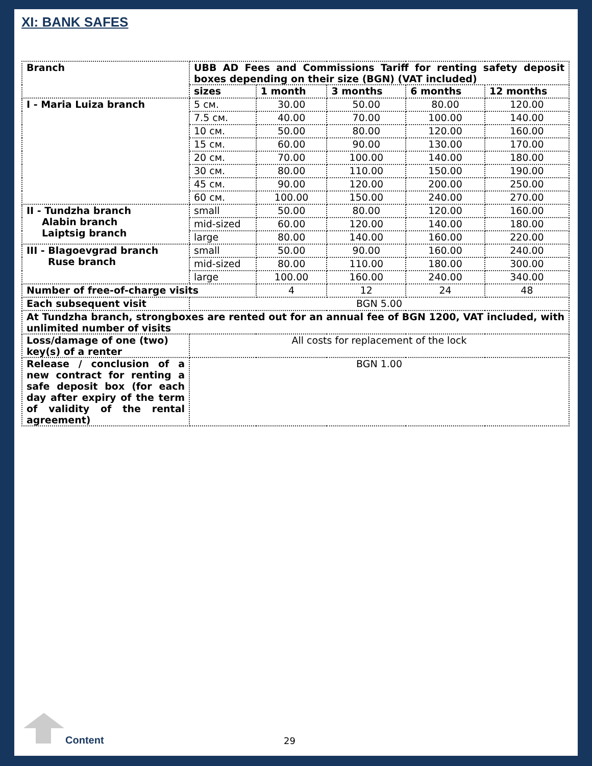XI: BANK SAFES
| Branch | UBB AD Fees and Commissions Tariff for renting safety deposit boxes depending on their size (BGN) (VAT included) | | | | |
| --- | --- | --- | --- | --- | --- |
| | sizes | 1 month | 3 months | 6 months | 12 months |
| I - Maria Luiza branch | 5 см. | 30.00 | 50.00 | 80.00 | 120.00 |
| | 7.5 см. | 40.00 | 70.00 | 100.00 | 140.00 |
| | 10 см. | 50.00 | 80.00 | 120.00 | 160.00 |
| | 15 см. | 60.00 | 90.00 | 130.00 | 170.00 |
| | 20 см. | 70.00 | 100.00 | 140.00 | 180.00 |
| | 30 см. | 80.00 | 110.00 | 150.00 | 190.00 |
| | 45 см. | 90.00 | 120.00 | 200.00 | 250.00 |
| | 60 см. | 100.00 | 150.00 | 240.00 | 270.00 |
| II - Tundzha branch Alabin branch Laiptsig branch | small | 50.00 | 80.00 | 120.00 | 160.00 |
| | mid-sized | 60.00 | 120.00 | 140.00 | 180.00 |
| | large | 80.00 | 140.00 | 160.00 | 220.00 |
| III - Blagoevgrad branch Ruse branch | small | 50.00 | 90.00 | 160.00 | 240.00 |
| | mid-sized | 80.00 | 110.00 | 180.00 | 300.00 |
| | large | 100.00 | 160.00 | 240.00 | 340.00 |
| Number of free-of-charge visits | | 4 | 12 | 24 | 48 |
| Each subsequent visit | BGN 5.00 | | | | |
| At Tundzha branch, strongboxes are rented out for an annual fee of BGN 1200, VAT included, with unlimited number of visits | | | | | |
| Loss/damage of one (two) key(s) of a renter | All costs for replacement of the lock | | | | |
| Release / conclusion of a new contract for renting a safe deposit box (for each day after expiry of the term of validity of the rental agreement) | BGN 1.00 | | | | |
Content 29